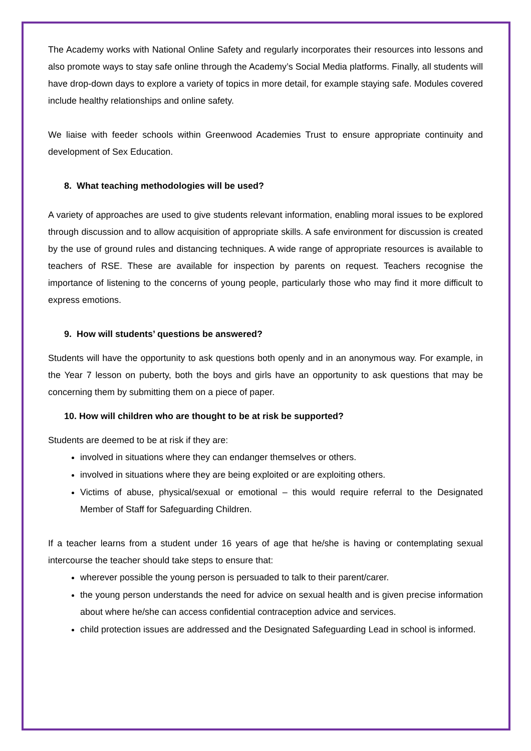The Academy works with National Online Safety and regularly incorporates their resources into lessons and also promote ways to stay safe online through the Academy’s Social Media platforms. Finally, all students will have drop-down days to explore a variety of topics in more detail, for example staying safe. Modules covered include healthy relationships and online safety.
We liaise with feeder schools within Greenwood Academies Trust to ensure appropriate continuity and development of Sex Education.
8. What teaching methodologies will be used?
A variety of approaches are used to give students relevant information, enabling moral issues to be explored through discussion and to allow acquisition of appropriate skills. A safe environment for discussion is created by the use of ground rules and distancing techniques. A wide range of appropriate resources is available to teachers of RSE. These are available for inspection by parents on request. Teachers recognise the importance of listening to the concerns of young people, particularly those who may find it more difficult to express emotions.
9. How will students’ questions be answered?
Students will have the opportunity to ask questions both openly and in an anonymous way. For example, in the Year 7 lesson on puberty, both the boys and girls have an opportunity to ask questions that may be concerning them by submitting them on a piece of paper.
10. How will children who are thought to be at risk be supported?
Students are deemed to be at risk if they are:
involved in situations where they can endanger themselves or others.
involved in situations where they are being exploited or are exploiting others.
Victims of abuse, physical/sexual or emotional – this would require referral to the Designated Member of Staff for Safeguarding Children.
If a teacher learns from a student under 16 years of age that he/she is having or contemplating sexual intercourse the teacher should take steps to ensure that:
wherever possible the young person is persuaded to talk to their parent/carer.
the young person understands the need for advice on sexual health and is given precise information about where he/she can access confidential contraception advice and services.
child protection issues are addressed and the Designated Safeguarding Lead in school is informed.